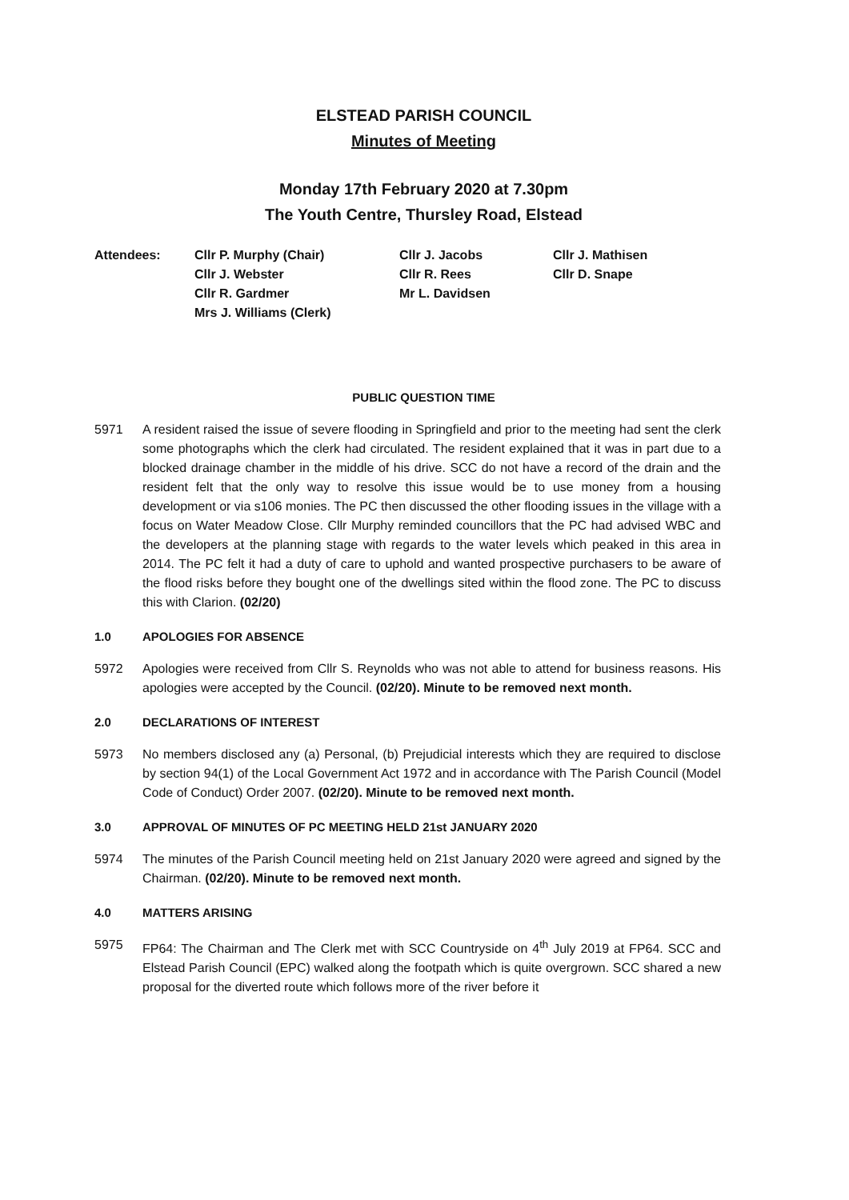ELSTEAD PARISH COUNCIL
Minutes of Meeting
Monday 17th February 2020 at 7.30pm
The Youth Centre, Thursley Road, Elstead
| Attendees: | Cllr P. Murphy (Chair) | Cllr J. Jacobs | Cllr J. Mathisen |
| | Cllr J. Webster | Cllr R. Rees | Cllr D. Snape |
| | Cllr R. Gardmer | Mr L. Davidsen | |
| | Mrs J. Williams (Clerk) | | |
PUBLIC QUESTION TIME
5971 A resident raised the issue of severe flooding in Springfield and prior to the meeting had sent the clerk some photographs which the clerk had circulated. The resident explained that it was in part due to a blocked drainage chamber in the middle of his drive. SCC do not have a record of the drain and the resident felt that the only way to resolve this issue would be to use money from a housing development or via s106 monies. The PC then discussed the other flooding issues in the village with a focus on Water Meadow Close. Cllr Murphy reminded councillors that the PC had advised WBC and the developers at the planning stage with regards to the water levels which peaked in this area in 2014. The PC felt it had a duty of care to uphold and wanted prospective purchasers to be aware of the flood risks before they bought one of the dwellings sited within the flood zone. The PC to discuss this with Clarion. (02/20)
1.0 APOLOGIES FOR ABSENCE
5972 Apologies were received from Cllr S. Reynolds who was not able to attend for business reasons. His apologies were accepted by the Council. (02/20). Minute to be removed next month.
2.0 DECLARATIONS OF INTEREST
5973 No members disclosed any (a) Personal, (b) Prejudicial interests which they are required to disclose by section 94(1) of the Local Government Act 1972 and in accordance with The Parish Council (Model Code of Conduct) Order 2007. (02/20). Minute to be removed next month.
3.0 APPROVAL OF MINUTES OF PC MEETING HELD 21st JANUARY 2020
5974 The minutes of the Parish Council meeting held on 21st January 2020 were agreed and signed by the Chairman. (02/20). Minute to be removed next month.
4.0 MATTERS ARISING
5975 FP64: The Chairman and The Clerk met with SCC Countryside on 4<sup>th</sup> July 2019 at FP64. SCC and Elstead Parish Council (EPC) walked along the footpath which is quite overgrown. SCC shared a new proposal for the diverted route which follows more of the river before it